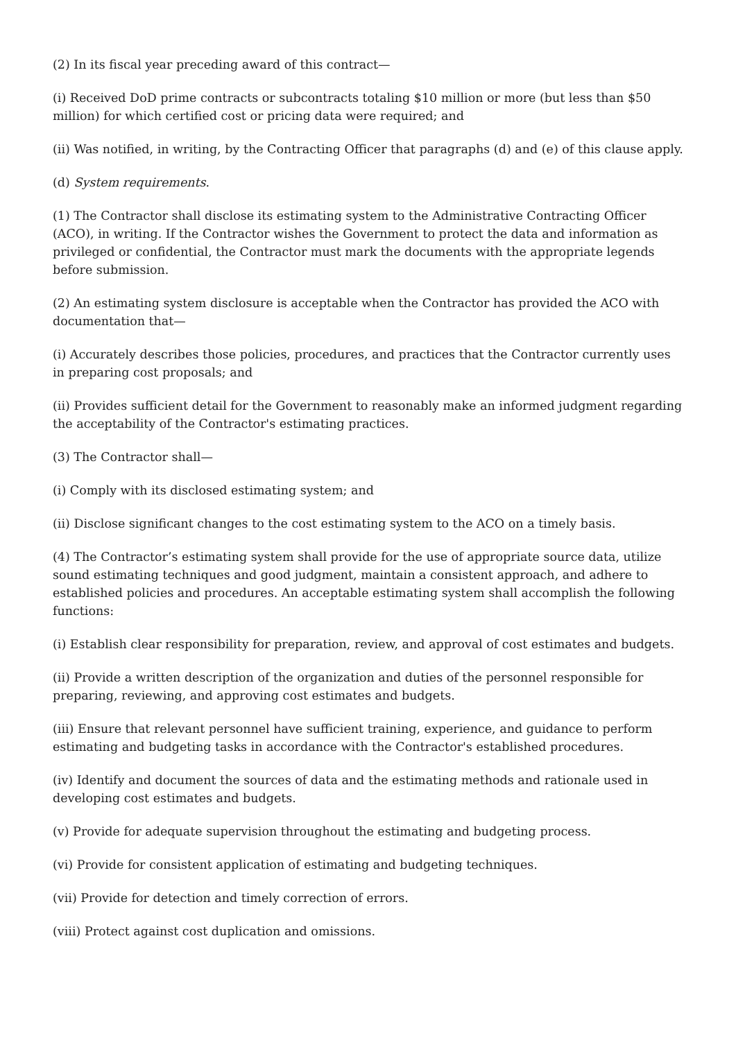(2) In its fiscal year preceding award of this contract—
(i) Received DoD prime contracts or subcontracts totaling $10 million or more (but less than $50 million) for which certified cost or pricing data were required; and
(ii) Was notified, in writing, by the Contracting Officer that paragraphs (d) and (e) of this clause apply.
(d) System requirements.
(1) The Contractor shall disclose its estimating system to the Administrative Contracting Officer (ACO), in writing. If the Contractor wishes the Government to protect the data and information as privileged or confidential, the Contractor must mark the documents with the appropriate legends before submission.
(2) An estimating system disclosure is acceptable when the Contractor has provided the ACO with documentation that—
(i) Accurately describes those policies, procedures, and practices that the Contractor currently uses in preparing cost proposals; and
(ii) Provides sufficient detail for the Government to reasonably make an informed judgment regarding the acceptability of the Contractor's estimating practices.
(3) The Contractor shall—
(i) Comply with its disclosed estimating system; and
(ii) Disclose significant changes to the cost estimating system to the ACO on a timely basis.
(4) The Contractor’s estimating system shall provide for the use of appropriate source data, utilize sound estimating techniques and good judgment, maintain a consistent approach, and adhere to established policies and procedures. An acceptable estimating system shall accomplish the following functions:
(i) Establish clear responsibility for preparation, review, and approval of cost estimates and budgets.
(ii) Provide a written description of the organization and duties of the personnel responsible for preparing, reviewing, and approving cost estimates and budgets.
(iii) Ensure that relevant personnel have sufficient training, experience, and guidance to perform estimating and budgeting tasks in accordance with the Contractor's established procedures.
(iv) Identify and document the sources of data and the estimating methods and rationale used in developing cost estimates and budgets.
(v) Provide for adequate supervision throughout the estimating and budgeting process.
(vi) Provide for consistent application of estimating and budgeting techniques.
(vii) Provide for detection and timely correction of errors.
(viii) Protect against cost duplication and omissions.